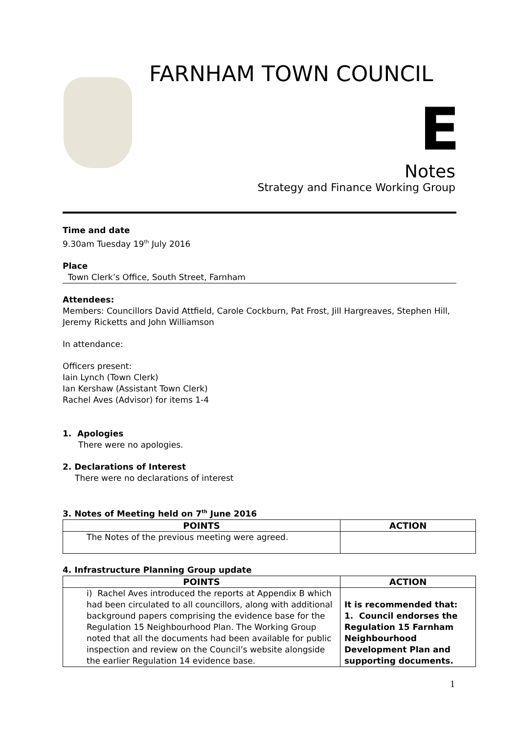FARNHAM TOWN COUNCIL
E
Notes
Strategy and Finance Working Group
Time and date
9.30am Tuesday 19<sup>th</sup> July 2016
Place
Town Clerk’s Office, South Street, Farnham
Attendees:
Members: Councillors David Attfield, Carole Cockburn, Pat Frost, Jill Hargreaves, Stephen Hill, Jeremy Ricketts and John Williamson
In attendance:
Officers present:
Iain Lynch (Town Clerk)
Ian Kershaw (Assistant Town Clerk)
Rachel Aves (Advisor) for items 1-4
1. Apologies
There were no apologies.
2. Declarations of Interest
There were no declarations of interest
3. Notes of Meeting held on 7<sup>th</sup> June 2016
| POINTS | ACTION |
| --- | --- |
| The Notes of the previous meeting were agreed. | |
4. Infrastructure Planning Group update
| POINTS | ACTION |
| --- | --- |
| i) Rachel Aves introduced the reports at Appendix B which had been circulated to all councillors, along with additional background papers comprising the evidence base for the Regulation 15 Neighbourhood Plan. The Working Group noted that all the documents had been available for public inspection and review on the Council’s website alongside the earlier Regulation 14 evidence base. | It is recommended that: 1. Council endorses the Regulation 15 Farnham Neighbourhood Development Plan and supporting documents. |
1